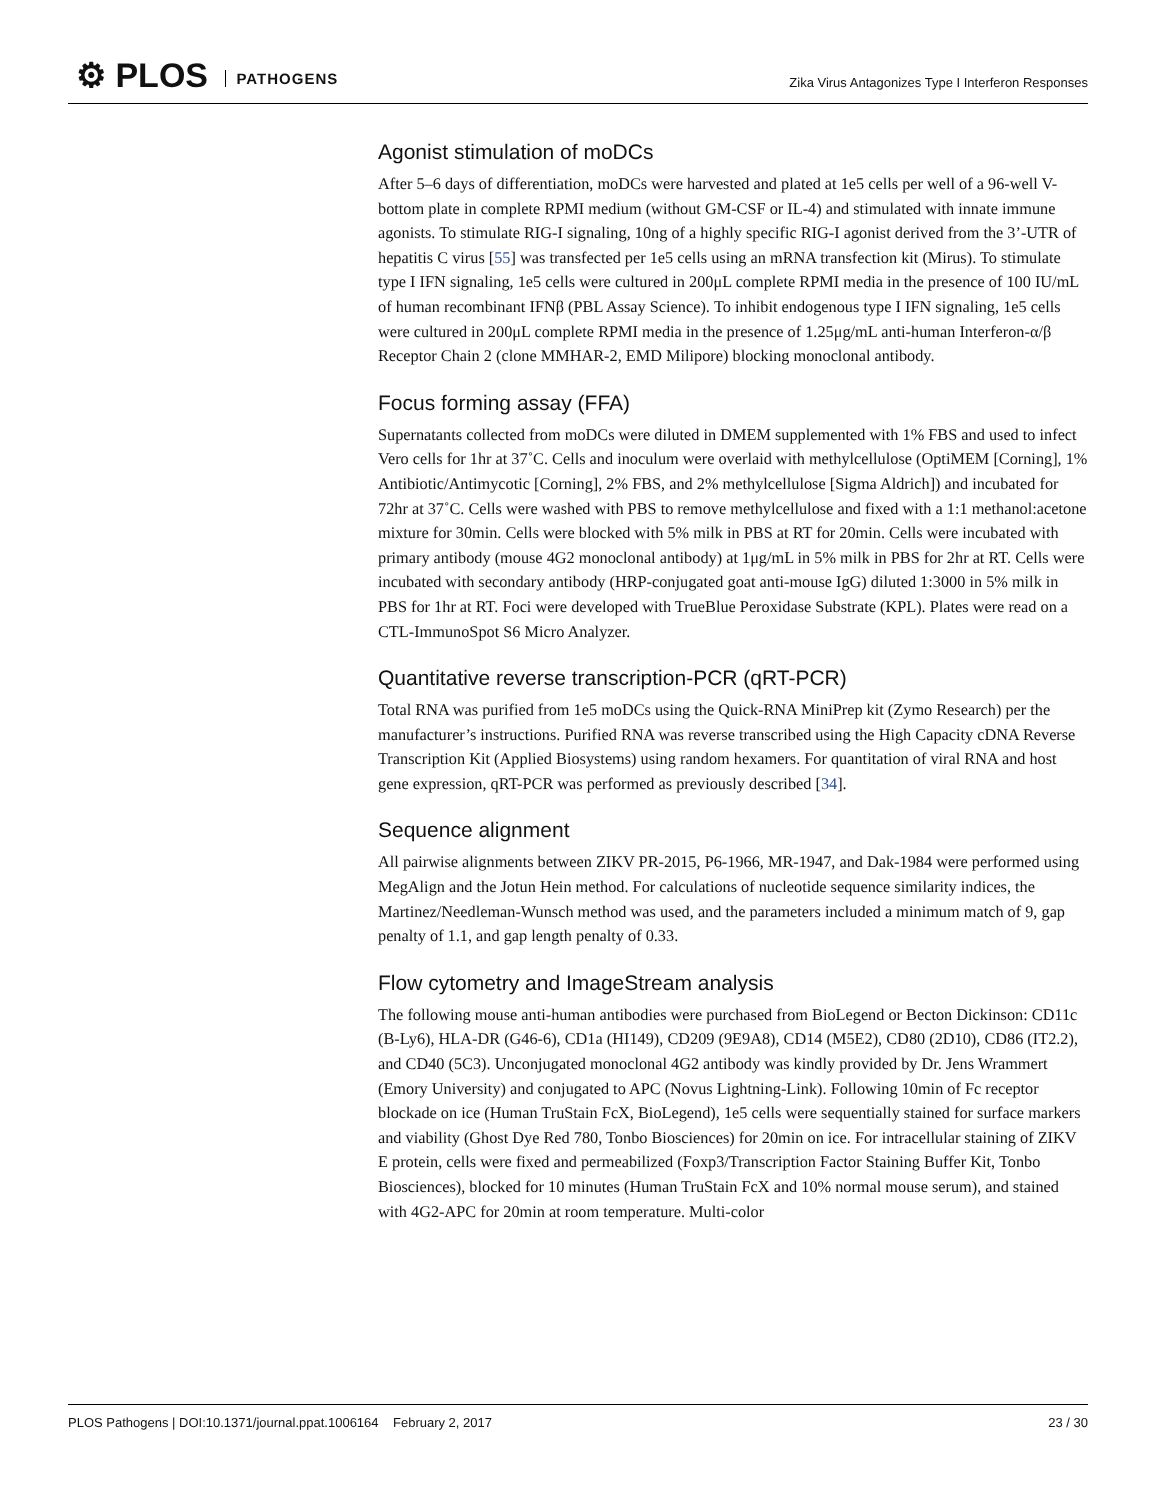⚙ PLOS PATHOGENS
Zika Virus Antagonizes Type I Interferon Responses
Agonist stimulation of moDCs
After 5–6 days of differentiation, moDCs were harvested and plated at 1e5 cells per well of a 96-well V-bottom plate in complete RPMI medium (without GM-CSF or IL-4) and stimulated with innate immune agonists. To stimulate RIG-I signaling, 10ng of a highly specific RIG-I agonist derived from the 3’-UTR of hepatitis C virus [55] was transfected per 1e5 cells using an mRNA transfection kit (Mirus). To stimulate type I IFN signaling, 1e5 cells were cultured in 200μL complete RPMI media in the presence of 100 IU/mL of human recombinant IFNβ (PBL Assay Science). To inhibit endogenous type I IFN signaling, 1e5 cells were cultured in 200μL complete RPMI media in the presence of 1.25μg/mL anti-human Interferon-α/β Receptor Chain 2 (clone MMHAR-2, EMD Milipore) blocking monoclonal antibody.
Focus forming assay (FFA)
Supernatants collected from moDCs were diluted in DMEM supplemented with 1% FBS and used to infect Vero cells for 1hr at 37˚C. Cells and inoculum were overlaid with methylcellulose (OptiMEM [Corning], 1% Antibiotic/Antimycotic [Corning], 2% FBS, and 2% methylcellulose [Sigma Aldrich]) and incubated for 72hr at 37˚C. Cells were washed with PBS to remove methylcellulose and fixed with a 1:1 methanol:acetone mixture for 30min. Cells were blocked with 5% milk in PBS at RT for 20min. Cells were incubated with primary antibody (mouse 4G2 monoclonal antibody) at 1μg/mL in 5% milk in PBS for 2hr at RT. Cells were incubated with secondary antibody (HRP-conjugated goat anti-mouse IgG) diluted 1:3000 in 5% milk in PBS for 1hr at RT. Foci were developed with TrueBlue Peroxidase Substrate (KPL). Plates were read on a CTL-ImmunoSpot S6 Micro Analyzer.
Quantitative reverse transcription-PCR (qRT-PCR)
Total RNA was purified from 1e5 moDCs using the Quick-RNA MiniPrep kit (Zymo Research) per the manufacturer’s instructions. Purified RNA was reverse transcribed using the High Capacity cDNA Reverse Transcription Kit (Applied Biosystems) using random hexamers. For quantitation of viral RNA and host gene expression, qRT-PCR was performed as previously described [34].
Sequence alignment
All pairwise alignments between ZIKV PR-2015, P6-1966, MR-1947, and Dak-1984 were performed using MegAlign and the Jotun Hein method. For calculations of nucleotide sequence similarity indices, the Martinez/Needleman-Wunsch method was used, and the parameters included a minimum match of 9, gap penalty of 1.1, and gap length penalty of 0.33.
Flow cytometry and ImageStream analysis
The following mouse anti-human antibodies were purchased from BioLegend or Becton Dickinson: CD11c (B-Ly6), HLA-DR (G46-6), CD1a (HI149), CD209 (9E9A8), CD14 (M5E2), CD80 (2D10), CD86 (IT2.2), and CD40 (5C3). Unconjugated monoclonal 4G2 antibody was kindly provided by Dr. Jens Wrammert (Emory University) and conjugated to APC (Novus Lightning-Link). Following 10min of Fc receptor blockade on ice (Human TruStain FcX, BioLegend), 1e5 cells were sequentially stained for surface markers and viability (Ghost Dye Red 780, Tonbo Biosciences) for 20min on ice. For intracellular staining of ZIKV E protein, cells were fixed and permeabilized (Foxp3/Transcription Factor Staining Buffer Kit, Tonbo Biosciences), blocked for 10 minutes (Human TruStain FcX and 10% normal mouse serum), and stained with 4G2-APC for 20min at room temperature. Multi-color
PLOS Pathogens | DOI:10.1371/journal.ppat.1006164 February 2, 2017 23 / 30